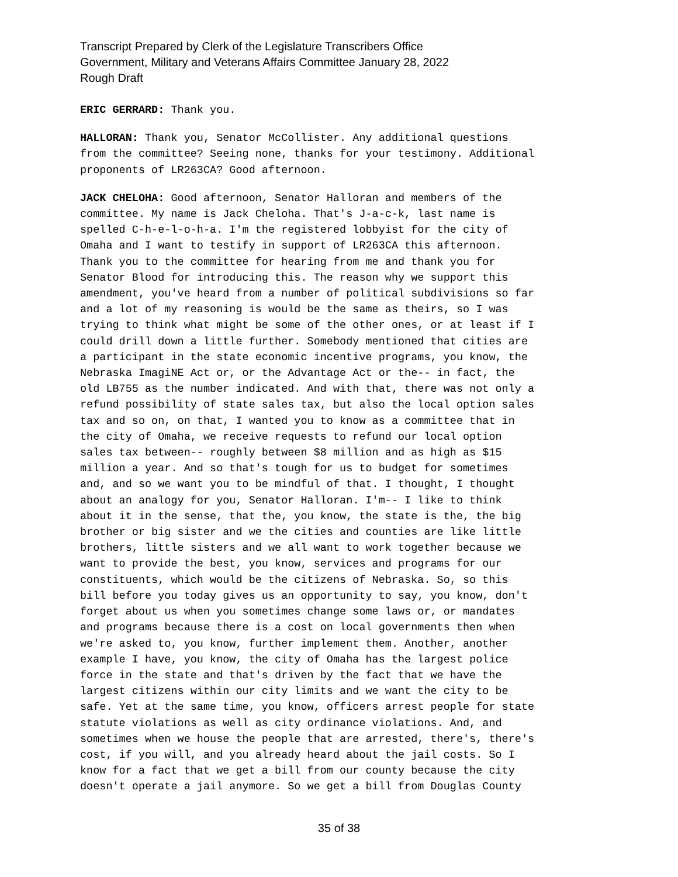Transcript Prepared by Clerk of the Legislature Transcribers Office
Government, Military and Veterans Affairs Committee January 28, 2022
Rough Draft
ERIC GERRARD: Thank you.
HALLORAN: Thank you, Senator McCollister. Any additional questions from the committee? Seeing none, thanks for your testimony. Additional proponents of LR263CA? Good afternoon.
JACK CHELOHA: Good afternoon, Senator Halloran and members of the committee. My name is Jack Cheloha. That's J-a-c-k, last name is spelled C-h-e-l-o-h-a. I'm the registered lobbyist for the city of Omaha and I want to testify in support of LR263CA this afternoon. Thank you to the committee for hearing from me and thank you for Senator Blood for introducing this. The reason why we support this amendment, you've heard from a number of political subdivisions so far and a lot of my reasoning is would be the same as theirs, so I was trying to think what might be some of the other ones, or at least if I could drill down a little further. Somebody mentioned that cities are a participant in the state economic incentive programs, you know, the Nebraska ImagiNE Act or, or the Advantage Act or the-- in fact, the old LB755 as the number indicated. And with that, there was not only a refund possibility of state sales tax, but also the local option sales tax and so on, on that, I wanted you to know as a committee that in the city of Omaha, we receive requests to refund our local option sales tax between-- roughly between $8 million and as high as $15 million a year. And so that's tough for us to budget for sometimes and, and so we want you to be mindful of that. I thought, I thought about an analogy for you, Senator Halloran. I'm-- I like to think about it in the sense, that the, you know, the state is the, the big brother or big sister and we the cities and counties are like little brothers, little sisters and we all want to work together because we want to provide the best, you know, services and programs for our constituents, which would be the citizens of Nebraska. So, so this bill before you today gives us an opportunity to say, you know, don't forget about us when you sometimes change some laws or, or mandates and programs because there is a cost on local governments then when we're asked to, you know, further implement them. Another, another example I have, you know, the city of Omaha has the largest police force in the state and that's driven by the fact that we have the largest citizens within our city limits and we want the city to be safe. Yet at the same time, you know, officers arrest people for state statute violations as well as city ordinance violations. And, and sometimes when we house the people that are arrested, there's, there's cost, if you will, and you already heard about the jail costs. So I know for a fact that we get a bill from our county because the city doesn't operate a jail anymore. So we get a bill from Douglas County
35 of 38